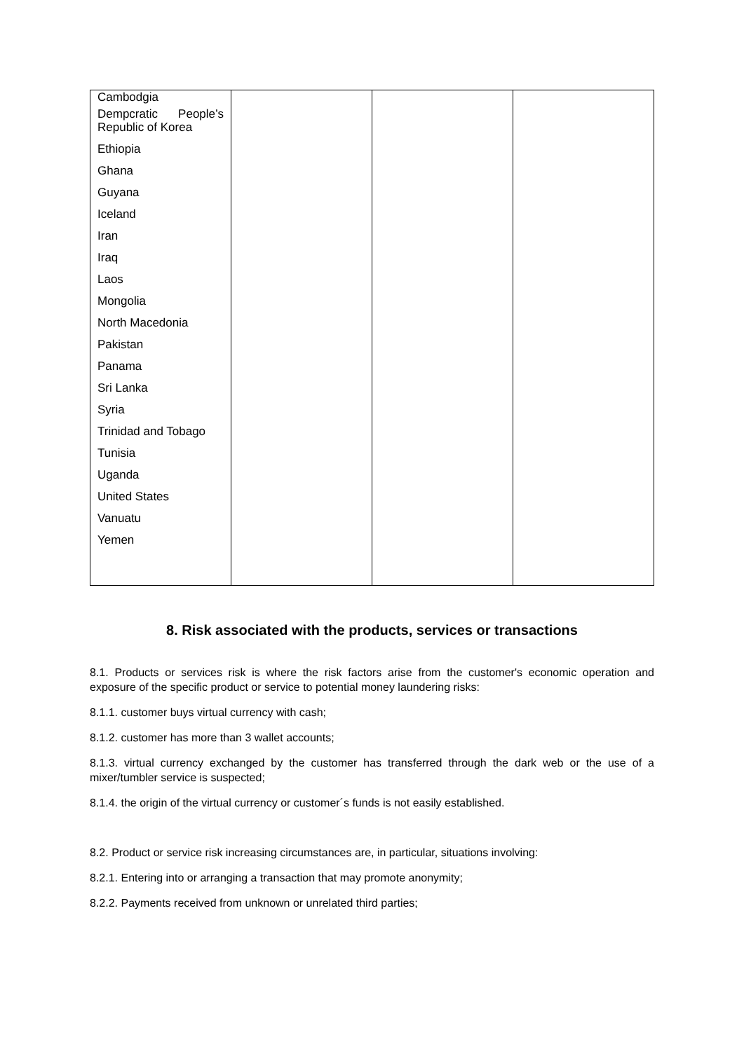| Cambodgia Dempcratic People’s Republic of Korea Ethiopia Ghana Guyana Iceland Iran Iraq Laos Mongolia North Macedonia Pakistan Panama Sri Lanka Syria Trinidad and Tobago Tunisia Uganda United States Vanuatu Yemen | | | |
8. Risk associated with the products, services or transactions
8.1. Products or services risk is where the risk factors arise from the customer's economic operation and exposure of the specific product or service to potential money laundering risks:
8.1.1. customer buys virtual currency with cash;
8.1.2. customer has more than 3 wallet accounts;
8.1.3. virtual currency exchanged by the customer has transferred through the dark web or the use of a mixer/tumbler service is suspected;
8.1.4. the origin of the virtual currency or customer´s funds is not easily established.
8.2. Product or service risk increasing circumstances are, in particular, situations involving:
8.2.1. Entering into or arranging a transaction that may promote anonymity;
8.2.2. Payments received from unknown or unrelated third parties;